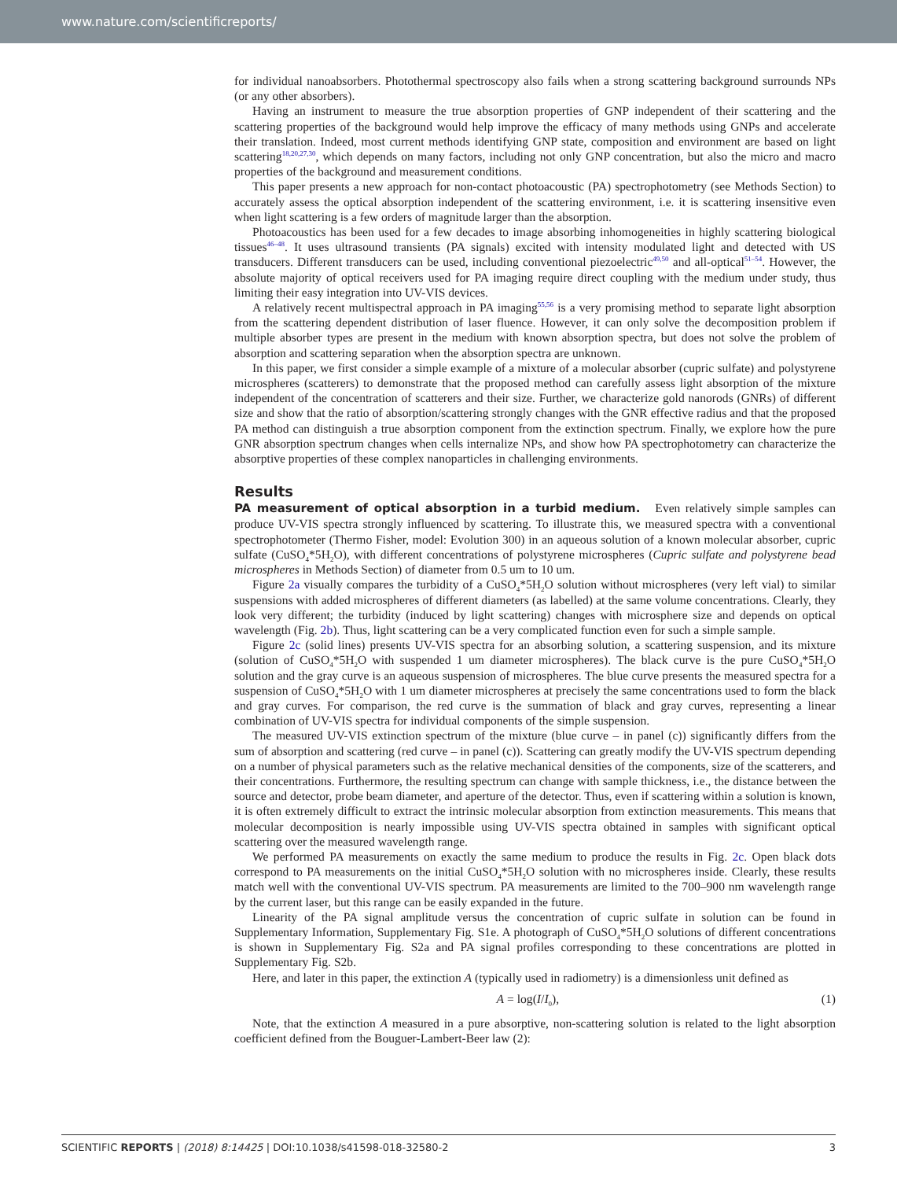www.nature.com/scientificreports/
for individual nanoabsorbers. Photothermal spectroscopy also fails when a strong scattering background surrounds NPs (or any other absorbers).
Having an instrument to measure the true absorption properties of GNP independent of their scattering and the scattering properties of the background would help improve the efficacy of many methods using GNPs and accelerate their translation. Indeed, most current methods identifying GNP state, composition and environment are based on light scattering<sup>18,20,27,30</sup>, which depends on many factors, including not only GNP concentration, but also the micro and macro properties of the background and measurement conditions.
This paper presents a new approach for non-contact photoacoustic (PA) spectrophotometry (see Methods Section) to accurately assess the optical absorption independent of the scattering environment, i.e. it is scattering insensitive even when light scattering is a few orders of magnitude larger than the absorption.
Photoacoustics has been used for a few decades to image absorbing inhomogeneities in highly scattering biological tissues<sup>46–48</sup>. It uses ultrasound transients (PA signals) excited with intensity modulated light and detected with US transducers. Different transducers can be used, including conventional piezoelectric<sup>49,50</sup> and all-optical<sup>51–54</sup>. However, the absolute majority of optical receivers used for PA imaging require direct coupling with the medium under study, thus limiting their easy integration into UV-VIS devices.
A relatively recent multispectral approach in PA imaging<sup>55,56</sup> is a very promising method to separate light absorption from the scattering dependent distribution of laser fluence. However, it can only solve the decomposition problem if multiple absorber types are present in the medium with known absorption spectra, but does not solve the problem of absorption and scattering separation when the absorption spectra are unknown.
In this paper, we first consider a simple example of a mixture of a molecular absorber (cupric sulfate) and polystyrene microspheres (scatterers) to demonstrate that the proposed method can carefully assess light absorption of the mixture independent of the concentration of scatterers and their size. Further, we characterize gold nanorods (GNRs) of different size and show that the ratio of absorption/scattering strongly changes with the GNR effective radius and that the proposed PA method can distinguish a true absorption component from the extinction spectrum. Finally, we explore how the pure GNR absorption spectrum changes when cells internalize NPs, and show how PA spectrophotometry can characterize the absorptive properties of these complex nanoparticles in challenging environments.
Results
PA measurement of optical absorption in a turbid medium. Even relatively simple samples can produce UV-VIS spectra strongly influenced by scattering. To illustrate this, we measured spectra with a conventional spectrophotometer (Thermo Fisher, model: Evolution 300) in an aqueous solution of a known molecular absorber, cupric sulfate (CuSO<sub>4</sub>*5H<sub>2</sub>O), with different concentrations of polystyrene microspheres (Cupric sulfate and polystyrene bead microspheres in Methods Section) of diameter from 0.5 um to 10 um.
Figure 2a visually compares the turbidity of a CuSO<sub>4</sub>*5H<sub>2</sub>O solution without microspheres (very left vial) to similar suspensions with added microspheres of different diameters (as labelled) at the same volume concentrations. Clearly, they look very different; the turbidity (induced by light scattering) changes with microsphere size and depends on optical wavelength (Fig. 2b). Thus, light scattering can be a very complicated function even for such a simple sample.
Figure 2c (solid lines) presents UV-VIS spectra for an absorbing solution, a scattering suspension, and its mixture (solution of CuSO<sub>4</sub>*5H<sub>2</sub>O with suspended 1 um diameter microspheres). The black curve is the pure CuSO<sub>4</sub>*5H<sub>2</sub>O solution and the gray curve is an aqueous suspension of microspheres. The blue curve presents the measured spectra for a suspension of CuSO<sub>4</sub>*5H<sub>2</sub>O with 1 um diameter microspheres at precisely the same concentrations used to form the black and gray curves. For comparison, the red curve is the summation of black and gray curves, representing a linear combination of UV-VIS spectra for individual components of the simple suspension.
The measured UV-VIS extinction spectrum of the mixture (blue curve – in panel (c)) significantly differs from the sum of absorption and scattering (red curve – in panel (c)). Scattering can greatly modify the UV-VIS spectrum depending on a number of physical parameters such as the relative mechanical densities of the components, size of the scatterers, and their concentrations. Furthermore, the resulting spectrum can change with sample thickness, i.e., the distance between the source and detector, probe beam diameter, and aperture of the detector. Thus, even if scattering within a solution is known, it is often extremely difficult to extract the intrinsic molecular absorption from extinction measurements. This means that molecular decomposition is nearly impossible using UV-VIS spectra obtained in samples with significant optical scattering over the measured wavelength range.
We performed PA measurements on exactly the same medium to produce the results in Fig. 2c. Open black dots correspond to PA measurements on the initial CuSO<sub>4</sub>*5H<sub>2</sub>O solution with no microspheres inside. Clearly, these results match well with the conventional UV-VIS spectrum. PA measurements are limited to the 700–900 nm wavelength range by the current laser, but this range can be easily expanded in the future.
Linearity of the PA signal amplitude versus the concentration of cupric sulfate in solution can be found in Supplementary Information, Supplementary Fig. S1e. A photograph of CuSO<sub>4</sub>*5H<sub>2</sub>O solutions of different concentrations is shown in Supplementary Fig. S2a and PA signal profiles corresponding to these concentrations are plotted in Supplementary Fig. S2b.
Here, and later in this paper, the extinction A (typically used in radiometry) is a dimensionless unit defined as
A = log(I/I<sub>0</sub>), (1)
Note, that the extinction A measured in a pure absorptive, non-scattering solution is related to the light absorption coefficient defined from the Bouguer-Lambert-Beer law (2):
SCIENTIFIC REPORTS | (2018) 8:14425 | DOI:10.1038/s41598-018-32580-2 3